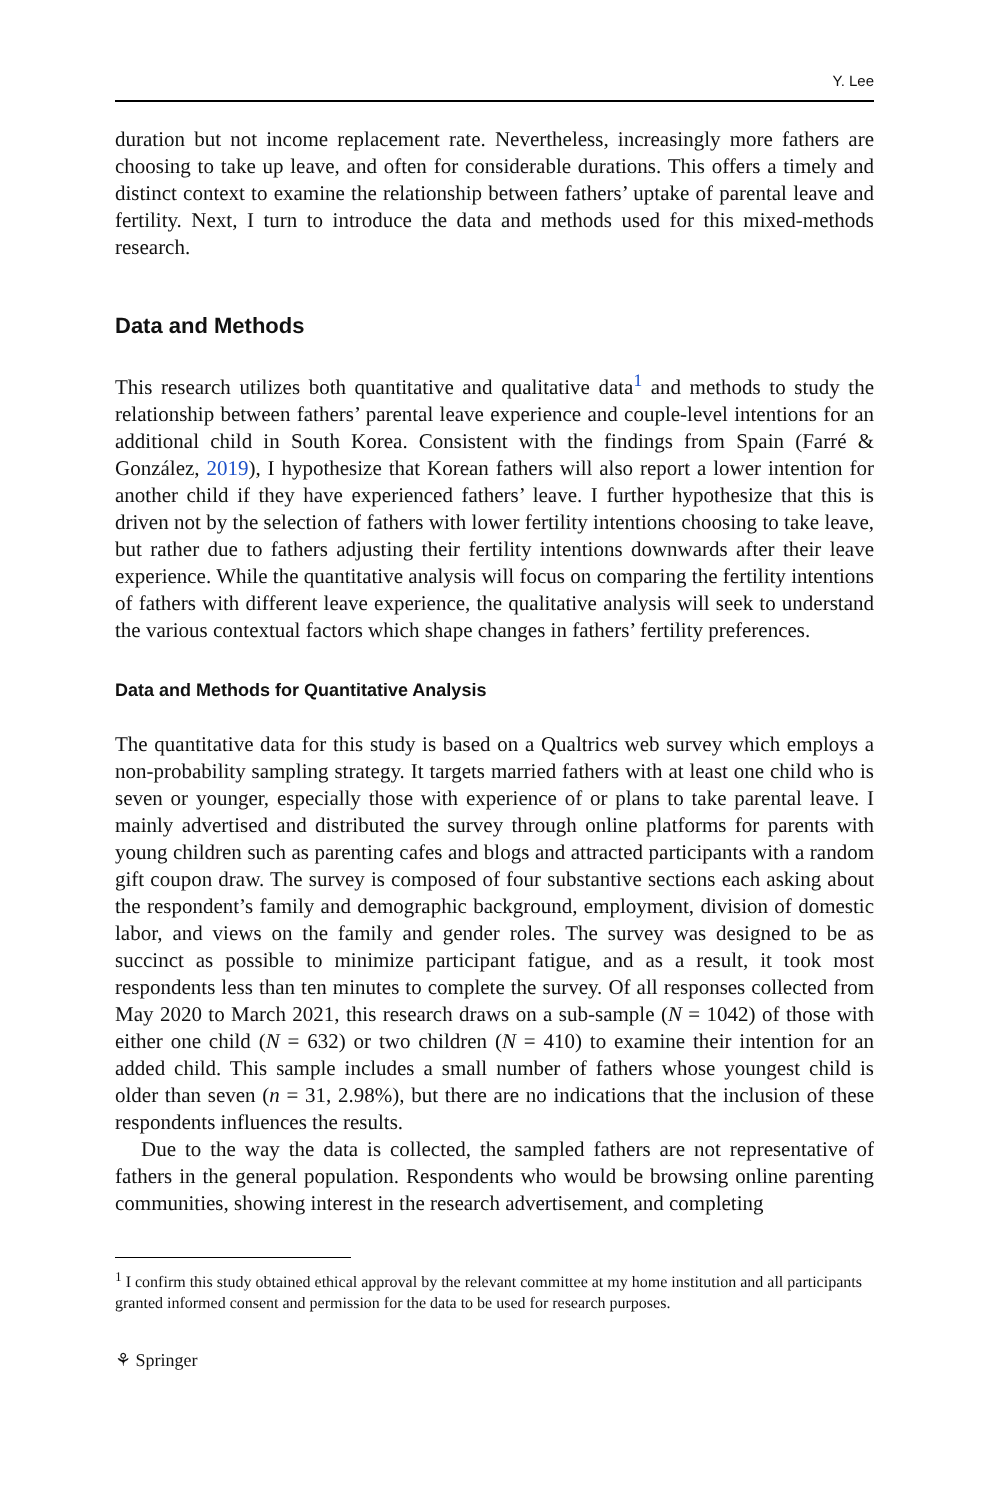Y. Lee
duration but not income replacement rate. Nevertheless, increasingly more fathers are choosing to take up leave, and often for considerable durations. This offers a timely and distinct context to examine the relationship between fathers’ uptake of parental leave and fertility. Next, I turn to introduce the data and methods used for this mixed-methods research.
Data and Methods
This research utilizes both quantitative and qualitative data<sup>1</sup> and methods to study the relationship between fathers’ parental leave experience and couple-level intentions for an additional child in South Korea. Consistent with the findings from Spain (Farré & González, 2019), I hypothesize that Korean fathers will also report a lower intention for another child if they have experienced fathers’ leave. I further hypothesize that this is driven not by the selection of fathers with lower fertility intentions choosing to take leave, but rather due to fathers adjusting their fertility intentions downwards after their leave experience. While the quantitative analysis will focus on comparing the fertility intentions of fathers with different leave experience, the qualitative analysis will seek to understand the various contextual factors which shape changes in fathers’ fertility preferences.
Data and Methods for Quantitative Analysis
The quantitative data for this study is based on a Qualtrics web survey which employs a non-probability sampling strategy. It targets married fathers with at least one child who is seven or younger, especially those with experience of or plans to take parental leave. I mainly advertised and distributed the survey through online platforms for parents with young children such as parenting cafes and blogs and attracted participants with a random gift coupon draw. The survey is composed of four substantive sections each asking about the respondent’s family and demographic background, employment, division of domestic labor, and views on the family and gender roles. The survey was designed to be as succinct as possible to minimize participant fatigue, and as a result, it took most respondents less than ten minutes to complete the survey. Of all responses collected from May 2020 to March 2021, this research draws on a sub-sample (N = 1042) of those with either one child (N = 632) or two children (N = 410) to examine their intention for an added child. This sample includes a small number of fathers whose youngest child is older than seven (n = 31, 2.98%), but there are no indications that the inclusion of these respondents influences the results.
Due to the way the data is collected, the sampled fathers are not representative of fathers in the general population. Respondents who would be browsing online parenting communities, showing interest in the research advertisement, and completing
<sup>1</sup> I confirm this study obtained ethical approval by the relevant committee at my home institution and all participants granted informed consent and permission for the data to be used for research purposes.
⚘ Springer